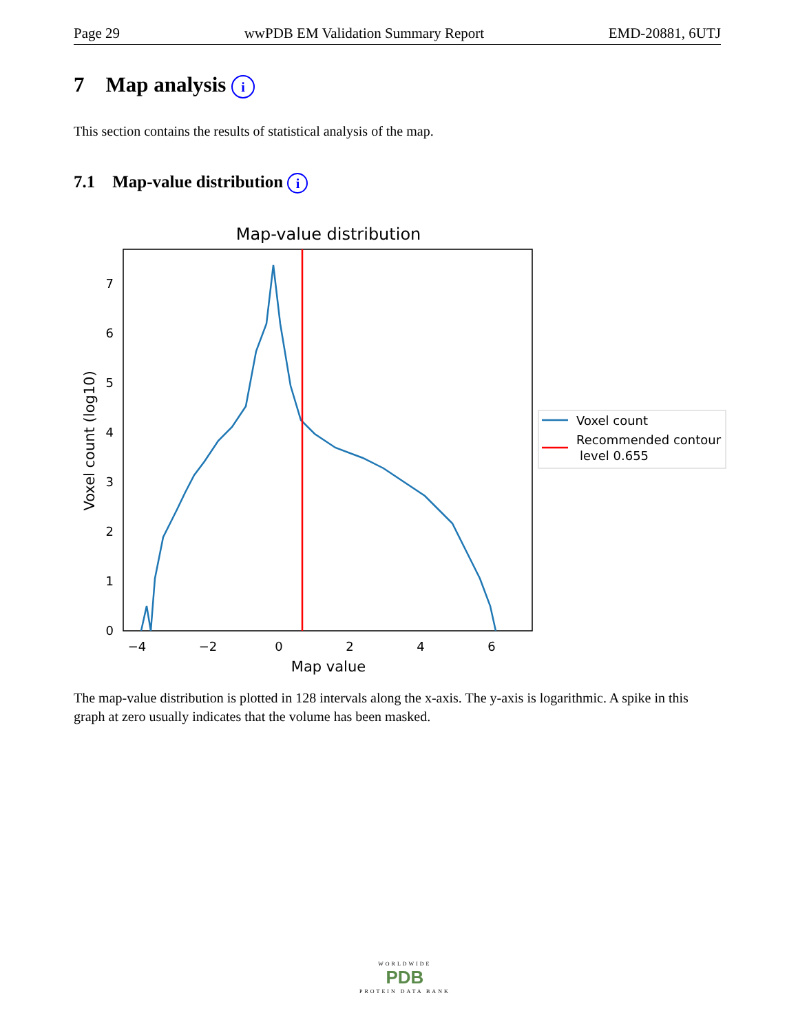Page 29 wwPDB EM Validation Summary Report EMD-20881, 6UTJ
7 Map analysis i
This section contains the results of statistical analysis of the map.
7.1 Map-value distribution i
Map-value distribution
0
1
2
3
4
5
6
7
−4
−2
0
2
4
6
Map value
Voxel count (log10)
Voxel count
Recommended contour
level 0.655
The map-value distribution is plotted in 128 intervals along the x-axis. The y-axis is logarithmic. A spike in this graph at zero usually indicates that the volume has been masked.
WORLDWIDE
PDB
PROTEIN DATA BANK